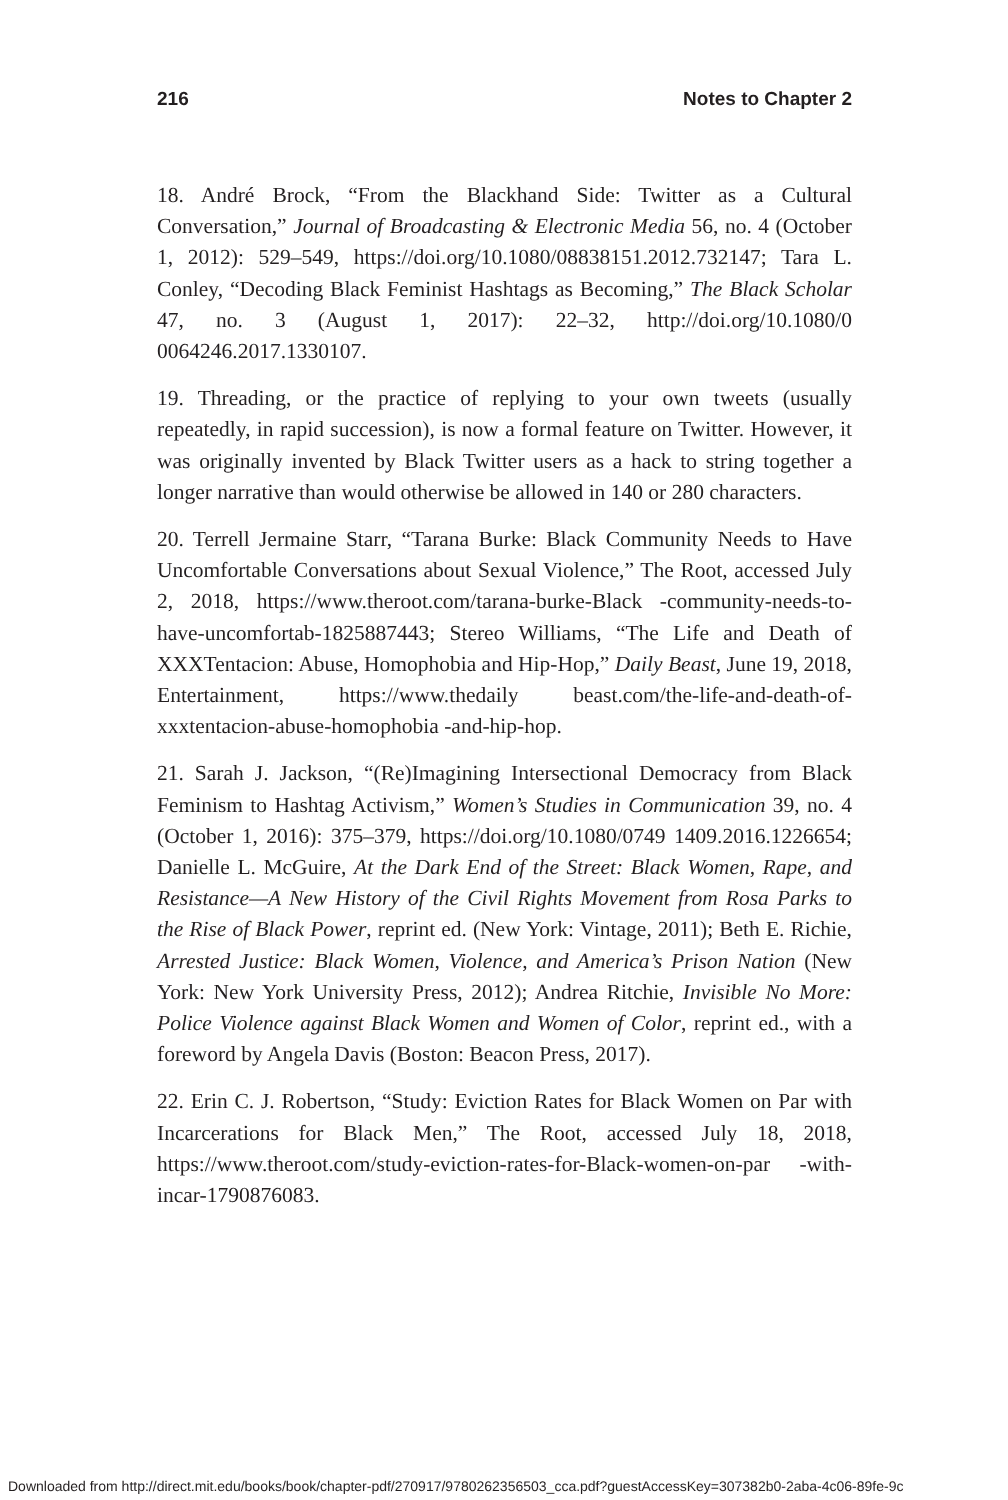216 Notes to Chapter 2
18. André Brock, “From the Blackhand Side: Twitter as a Cultural Conversation,” Journal of Broadcasting & Electronic Media 56, no. 4 (October 1, 2012): 529–549, https://doi.org/10.1080/08838151.2012.732147; Tara L. Conley, “Decoding Black Feminist Hashtags as Becoming,” The Black Scholar 47, no. 3 (August 1, 2017): 22–32, http://doi.org/10.1080/0 0064246.2017.1330107.
19. Threading, or the practice of replying to your own tweets (usually repeatedly, in rapid succession), is now a formal feature on Twitter. However, it was originally invented by Black Twitter users as a hack to string together a longer narrative than would otherwise be allowed in 140 or 280 characters.
20. Terrell Jermaine Starr, “Tarana Burke: Black Community Needs to Have Uncomfortable Conversations about Sexual Violence,” The Root, accessed July 2, 2018, https://www.theroot.com/tarana-burke-Black -community-needs-to-have-uncomfortab-1825887443; Stereo Williams, “The Life and Death of XXXTentacion: Abuse, Homophobia and Hip-Hop,” Daily Beast, June 19, 2018, Entertainment, https://www.thedaily beast.com/the-life-and-death-of-xxxtentacion-abuse-homophobia -and-hip-hop.
21. Sarah J. Jackson, “(Re)Imagining Intersectional Democracy from Black Feminism to Hashtag Activism,” Women’s Studies in Communication 39, no. 4 (October 1, 2016): 375–379, https://doi.org/10.1080/0749 1409.2016.1226654; Danielle L. McGuire, At the Dark End of the Street: Black Women, Rape, and Resistance—A New History of the Civil Rights Movement from Rosa Parks to the Rise of Black Power, reprint ed. (New York: Vintage, 2011); Beth E. Richie, Arrested Justice: Black Women, Violence, and America’s Prison Nation (New York: New York University Press, 2012); Andrea Ritchie, Invisible No More: Police Violence against Black Women and Women of Color, reprint ed., with a foreword by Angela Davis (Boston: Beacon Press, 2017).
22. Erin C. J. Robertson, “Study: Eviction Rates for Black Women on Par with Incarcerations for Black Men,” The Root, accessed July 18, 2018, https://www.theroot.com/study-eviction-rates-for-Black-women-on-par -with-incar-1790876083.
Downloaded from http://direct.mit.edu/books/book/chapter-pdf/270917/9780262356503_cca.pdf?guestAccessKey=307382b0-2aba-4c06-89fe-9c